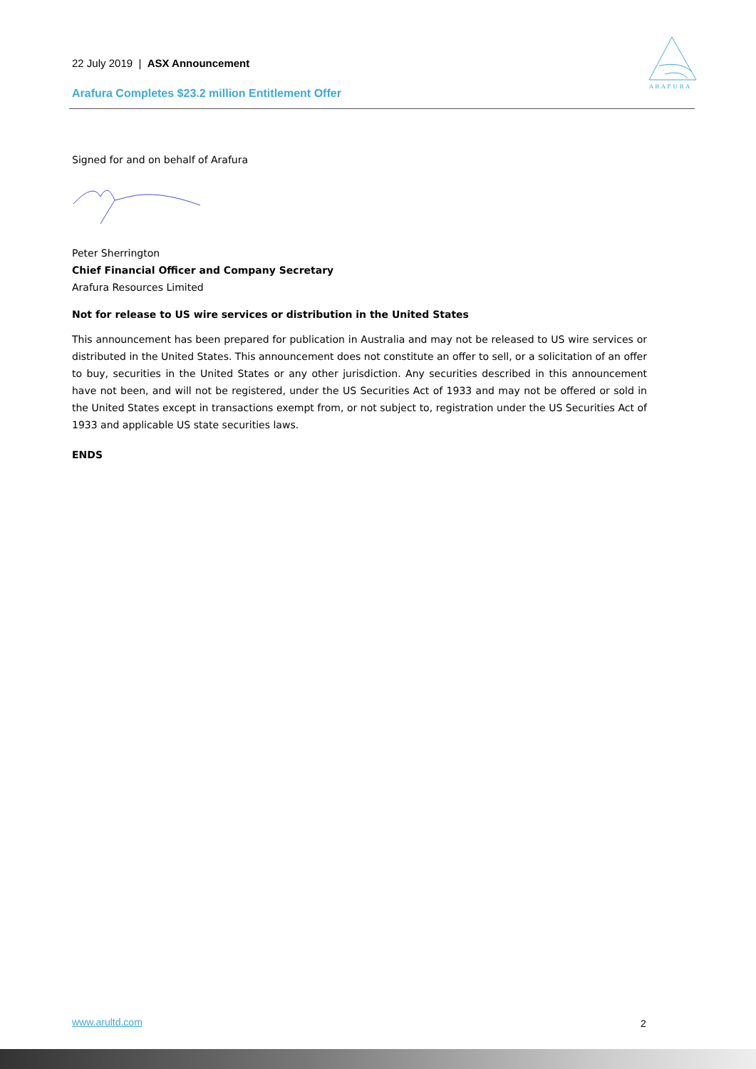22 July 2019 | ASX Announcement
Arafura Completes $23.2 million Entitlement Offer
A R A F U R A
Signed for and on behalf of Arafura
Peter Sherrington
Chief Financial Officer and Company Secretary
Arafura Resources Limited
Not for release to US wire services or distribution in the United States
This announcement has been prepared for publication in Australia and may not be released to US wire services or distributed in the United States. This announcement does not constitute an offer to sell, or a solicitation of an offer to buy, securities in the United States or any other jurisdiction. Any securities described in this announcement have not been, and will not be registered, under the US Securities Act of 1933 and may not be offered or sold in the United States except in transactions exempt from, or not subject to, registration under the US Securities Act of 1933 and applicable US state securities laws.
ENDS
www.arultd.com 2